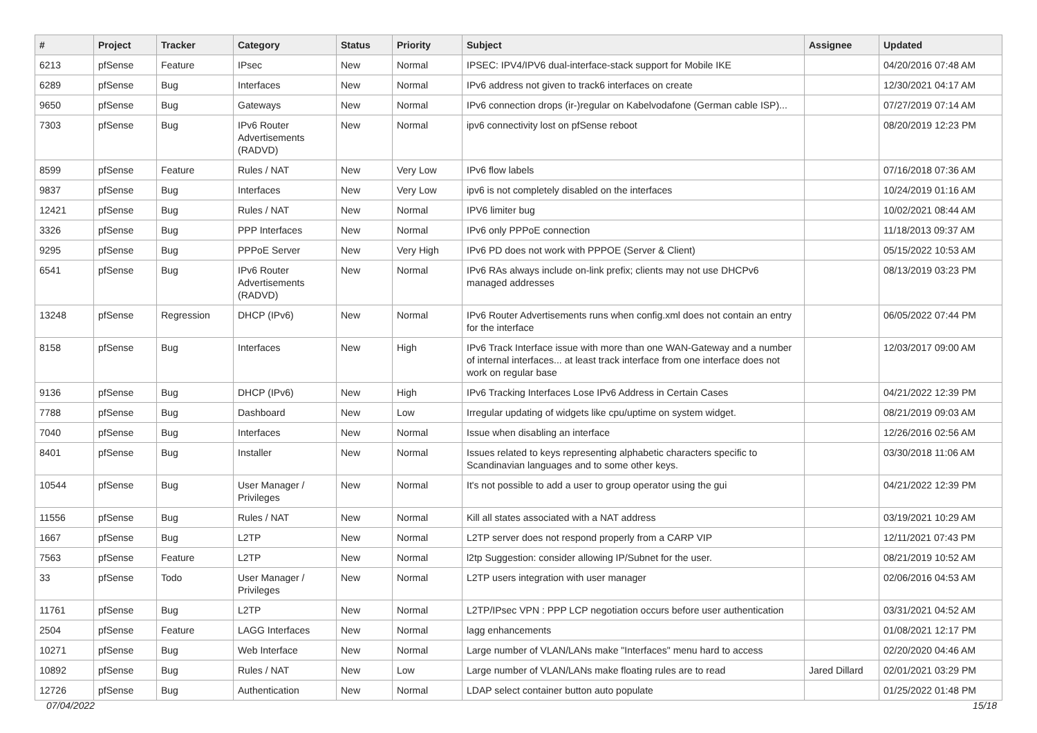| # | Project | Tracker | Category | Status | Priority | Subject | Assignee | Updated |
| --- | --- | --- | --- | --- | --- | --- | --- | --- |
| 6213 | pfSense | Feature | IPsec | New | Normal | IPSEC: IPV4/IPV6 dual-interface-stack support for Mobile IKE | | 04/20/2016 07:48 AM |
| 6289 | pfSense | Bug | Interfaces | New | Normal | IPv6 address not given to track6 interfaces on create | | 12/30/2021 04:17 AM |
| 9650 | pfSense | Bug | Gateways | New | Normal | IPv6 connection drops (ir-)regular on Kabelvodafone (German cable ISP)... | | 07/27/2019 07:14 AM |
| 7303 | pfSense | Bug | IPv6 Router Advertisements (RADVD) | New | Normal | ipv6 connectivity lost on pfSense reboot | | 08/20/2019 12:23 PM |
| 8599 | pfSense | Feature | Rules / NAT | New | Very Low | IPv6 flow labels | | 07/16/2018 07:36 AM |
| 9837 | pfSense | Bug | Interfaces | New | Very Low | ipv6 is not completely disabled on the interfaces | | 10/24/2019 01:16 AM |
| 12421 | pfSense | Bug | Rules / NAT | New | Normal | IPV6 limiter bug | | 10/02/2021 08:44 AM |
| 3326 | pfSense | Bug | PPP Interfaces | New | Normal | IPv6 only PPPoE connection | | 11/18/2013 09:37 AM |
| 9295 | pfSense | Bug | PPPoE Server | New | Very High | IPv6 PD does not work with PPPOE (Server & Client) | | 05/15/2022 10:53 AM |
| 6541 | pfSense | Bug | IPv6 Router Advertisements (RADVD) | New | Normal | IPv6 RAs always include on-link prefix; clients may not use DHCPv6 managed addresses | | 08/13/2019 03:23 PM |
| 13248 | pfSense | Regression | DHCP (IPv6) | New | Normal | IPv6 Router Advertisements runs when config.xml does not contain an entry for the interface | | 06/05/2022 07:44 PM |
| 8158 | pfSense | Bug | Interfaces | New | High | IPv6 Track Interface issue with more than one WAN-Gateway and a number of internal interfaces... at least track interface from one interface does not work on regular base | | 12/03/2017 09:00 AM |
| 9136 | pfSense | Bug | DHCP (IPv6) | New | High | IPv6 Tracking Interfaces Lose IPv6 Address in Certain Cases | | 04/21/2022 12:39 PM |
| 7788 | pfSense | Bug | Dashboard | New | Low | Irregular updating of widgets like cpu/uptime on system widget. | | 08/21/2019 09:03 AM |
| 7040 | pfSense | Bug | Interfaces | New | Normal | Issue when disabling an interface | | 12/26/2016 02:56 AM |
| 8401 | pfSense | Bug | Installer | New | Normal | Issues related to keys representing alphabetic characters specific to Scandinavian languages and to some other keys. | | 03/30/2018 11:06 AM |
| 10544 | pfSense | Bug | User Manager / Privileges | New | Normal | It's not possible to add a user to group operator using the gui | | 04/21/2022 12:39 PM |
| 11556 | pfSense | Bug | Rules / NAT | New | Normal | Kill all states associated with a NAT address | | 03/19/2021 10:29 AM |
| 1667 | pfSense | Bug | L2TP | New | Normal | L2TP server does not respond properly from a CARP VIP | | 12/11/2021 07:43 PM |
| 7563 | pfSense | Feature | L2TP | New | Normal | l2tp Suggestion: consider allowing IP/Subnet for the user. | | 08/21/2019 10:52 AM |
| 33 | pfSense | Todo | User Manager / Privileges | New | Normal | L2TP users integration with user manager | | 02/06/2016 04:53 AM |
| 11761 | pfSense | Bug | L2TP | New | Normal | L2TP/IPsec VPN : PPP LCP negotiation occurs before user authentication | | 03/31/2021 04:52 AM |
| 2504 | pfSense | Feature | LAGG Interfaces | New | Normal | lagg enhancements | | 01/08/2021 12:17 PM |
| 10271 | pfSense | Bug | Web Interface | New | Normal | Large number of VLAN/LANs make "Interfaces" menu hard to access | | 02/20/2020 04:46 AM |
| 10892 | pfSense | Bug | Rules / NAT | New | Low | Large number of VLAN/LANs make floating rules are to read | Jared Dillard | 02/01/2021 03:29 PM |
| 12726 | pfSense | Bug | Authentication | New | Normal | LDAP select container button auto populate | | 01/25/2022 01:48 PM |
07/04/2022 15/18